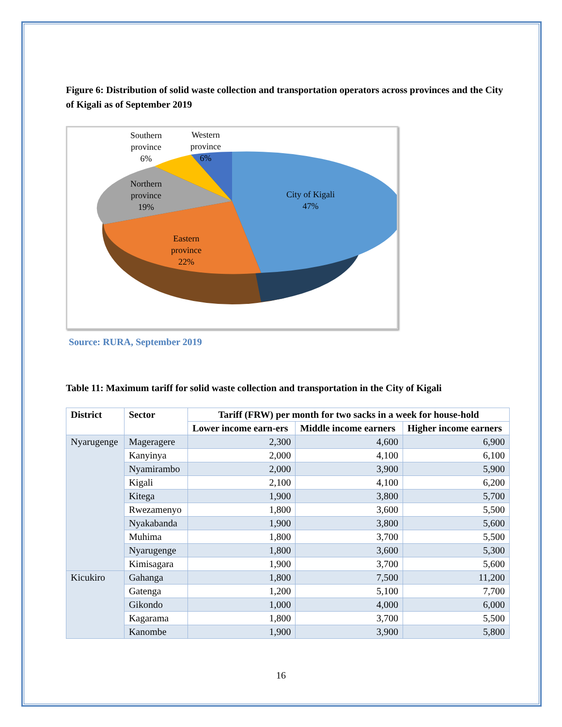Figure 6: Distribution of solid waste collection and transportation operators across provinces and the City of Kigali as of September 2019
Southern
province
6%
Western
province
6%
Northern
province
19%
City of Kigali
47%
Eastern
province
22%
Source: RURA, September 2019
Table 11: Maximum tariff for solid waste collection and transportation in the City of Kigali
| District | Sector | Tariff (FRW) per month for two sacks in a week for house-hold | | |
| --- | --- | --- | --- | --- |
| | | Lower income earn-ers | Middle income earners | Higher income earners |
| Nyarugenge | Mageragere | 2,300 | 4,600 | 6,900 |
| | Kanyinya | 2,000 | 4,100 | 6,100 |
| | Nyamirambo | 2,000 | 3,900 | 5,900 |
| | Kigali | 2,100 | 4,100 | 6,200 |
| | Kitega | 1,900 | 3,800 | 5,700 |
| | Rwezamenyo | 1,800 | 3,600 | 5,500 |
| | Nyakabanda | 1,900 | 3,800 | 5,600 |
| | Muhima | 1,800 | 3,700 | 5,500 |
| | Nyarugenge | 1,800 | 3,600 | 5,300 |
| | Kimisagara | 1,900 | 3,700 | 5,600 |
| Kicukiro | Gahanga | 1,800 | 7,500 | 11,200 |
| | Gatenga | 1,200 | 5,100 | 7,700 |
| | Gikondo | 1,000 | 4,000 | 6,000 |
| | Kagarama | 1,800 | 3,700 | 5,500 |
| | Kanombe | 1,900 | 3,900 | 5,800 |
16